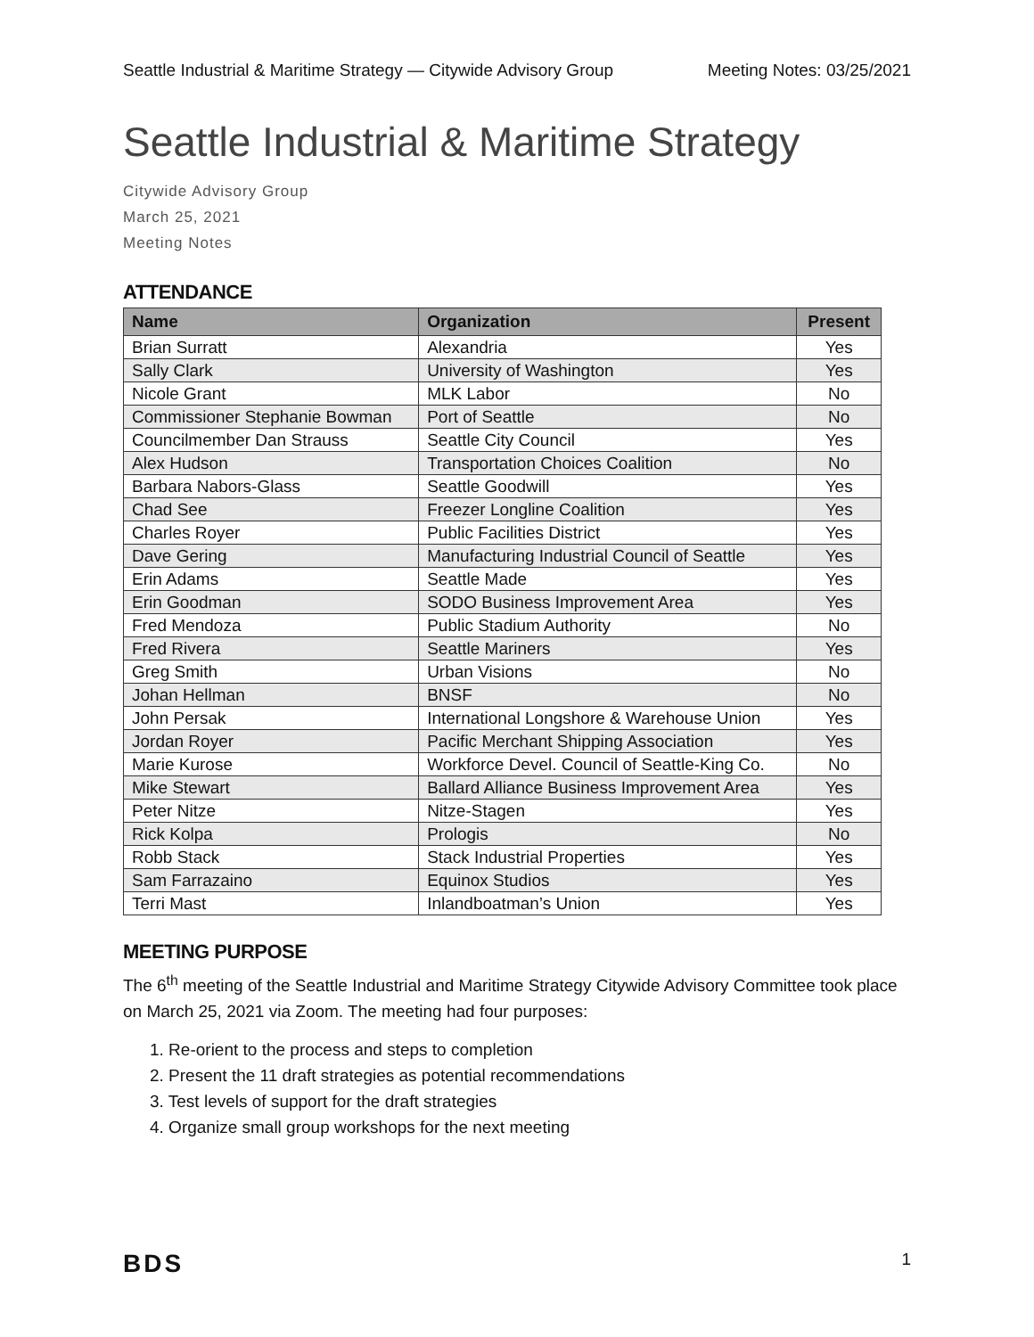Seattle Industrial & Maritime Strategy — Citywide Advisory Group Meeting Notes: 03/25/2021
Seattle Industrial & Maritime Strategy
Citywide Advisory Group
March 25, 2021
Meeting Notes
ATTENDANCE
| Name | Organization | Present |
| --- | --- | --- |
| Brian Surratt | Alexandria | Yes |
| Sally Clark | University of Washington | Yes |
| Nicole Grant | MLK Labor | No |
| Commissioner Stephanie Bowman | Port of Seattle | No |
| Councilmember Dan Strauss | Seattle City Council | Yes |
| Alex Hudson | Transportation Choices Coalition | No |
| Barbara Nabors-Glass | Seattle Goodwill | Yes |
| Chad See | Freezer Longline Coalition | Yes |
| Charles Royer | Public Facilities District | Yes |
| Dave Gering | Manufacturing Industrial Council of Seattle | Yes |
| Erin Adams | Seattle Made | Yes |
| Erin Goodman | SODO Business Improvement Area | Yes |
| Fred Mendoza | Public Stadium Authority | No |
| Fred Rivera | Seattle Mariners | Yes |
| Greg Smith | Urban Visions | No |
| Johan Hellman | BNSF | No |
| John Persak | International Longshore & Warehouse Union | Yes |
| Jordan Royer | Pacific Merchant Shipping Association | Yes |
| Marie Kurose | Workforce Devel. Council of Seattle-King Co. | No |
| Mike Stewart | Ballard Alliance Business Improvement Area | Yes |
| Peter Nitze | Nitze-Stagen | Yes |
| Rick Kolpa | Prologis | No |
| Robb Stack | Stack Industrial Properties | Yes |
| Sam Farrazaino | Equinox Studios | Yes |
| Terri Mast | Inlandboatman’s Union | Yes |
MEETING PURPOSE
The 6<sup>th</sup> meeting of the Seattle Industrial and Maritime Strategy Citywide Advisory Committee took place on March 25, 2021 via Zoom. The meeting had four purposes:
1. Re-orient to the process and steps to completion
2. Present the 11 draft strategies as potential recommendations
3. Test levels of support for the draft strategies
4. Organize small group workshops for the next meeting
BDS 1